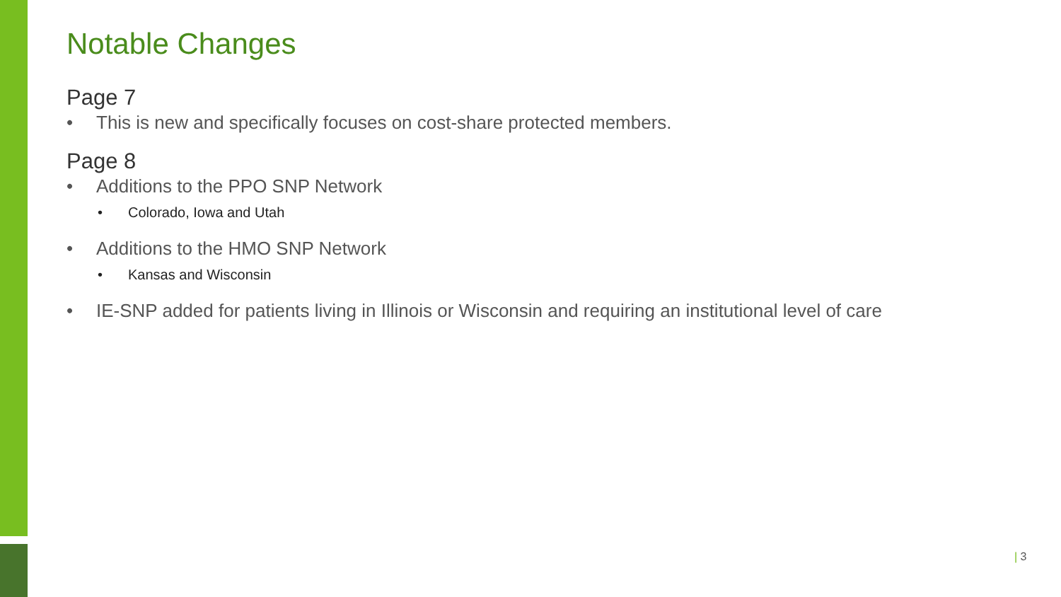Notable Changes
Page 7
• This is new and specifically focuses on cost-share protected members.
Page 8
• Additions to the PPO SNP Network
• Colorado, Iowa and Utah
• Additions to the HMO SNP Network
• Kansas and Wisconsin
• IE-SNP added for patients living in Illinois or Wisconsin and requiring an institutional level of care
| 3